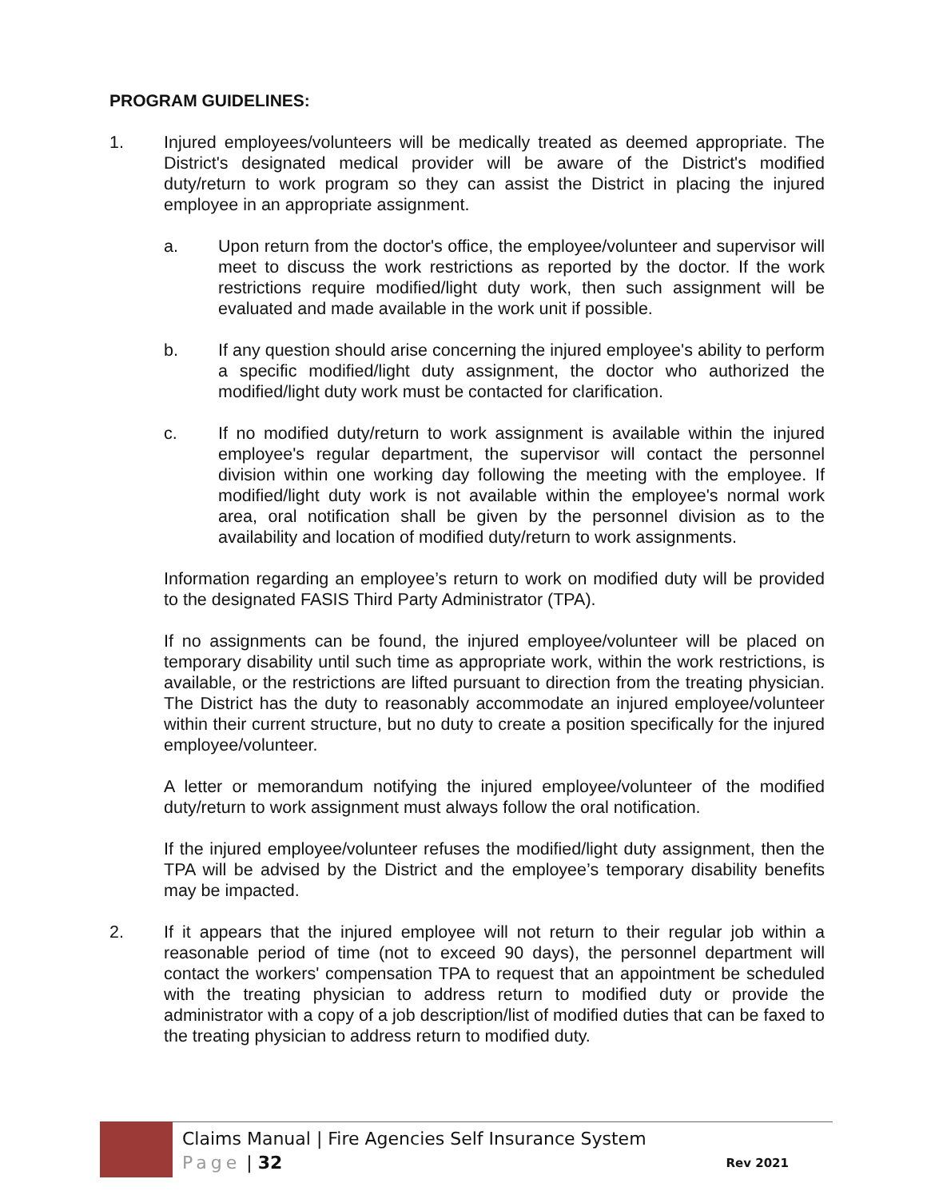PROGRAM GUIDELINES:
1. Injured employees/volunteers will be medically treated as deemed appropriate. The District's designated medical provider will be aware of the District's modified duty/return to work program so they can assist the District in placing the injured employee in an appropriate assignment.
a. Upon return from the doctor's office, the employee/volunteer and supervisor will meet to discuss the work restrictions as reported by the doctor. If the work restrictions require modified/light duty work, then such assignment will be evaluated and made available in the work unit if possible.
b. If any question should arise concerning the injured employee's ability to perform a specific modified/light duty assignment, the doctor who authorized the modified/light duty work must be contacted for clarification.
c. If no modified duty/return to work assignment is available within the injured employee's regular department, the supervisor will contact the personnel division within one working day following the meeting with the employee. If modified/light duty work is not available within the employee's normal work area, oral notification shall be given by the personnel division as to the availability and location of modified duty/return to work assignments.
Information regarding an employee’s return to work on modified duty will be provided to the designated FASIS Third Party Administrator (TPA).
If no assignments can be found, the injured employee/volunteer will be placed on temporary disability until such time as appropriate work, within the work restrictions, is available, or the restrictions are lifted pursuant to direction from the treating physician. The District has the duty to reasonably accommodate an injured employee/volunteer within their current structure, but no duty to create a position specifically for the injured employee/volunteer.
A letter or memorandum notifying the injured employee/volunteer of the modified duty/return to work assignment must always follow the oral notification.
If the injured employee/volunteer refuses the modified/light duty assignment, then the TPA will be advised by the District and the employee’s temporary disability benefits may be impacted.
2. If it appears that the injured employee will not return to their regular job within a reasonable period of time (not to exceed 90 days), the personnel department will contact the workers' compensation TPA to request that an appointment be scheduled with the treating physician to address return to modified duty or provide the administrator with a copy of a job description/list of modified duties that can be faxed to the treating physician to address return to modified duty.
Claims Manual | Fire Agencies Self Insurance System
Page | 32 Rev 2021